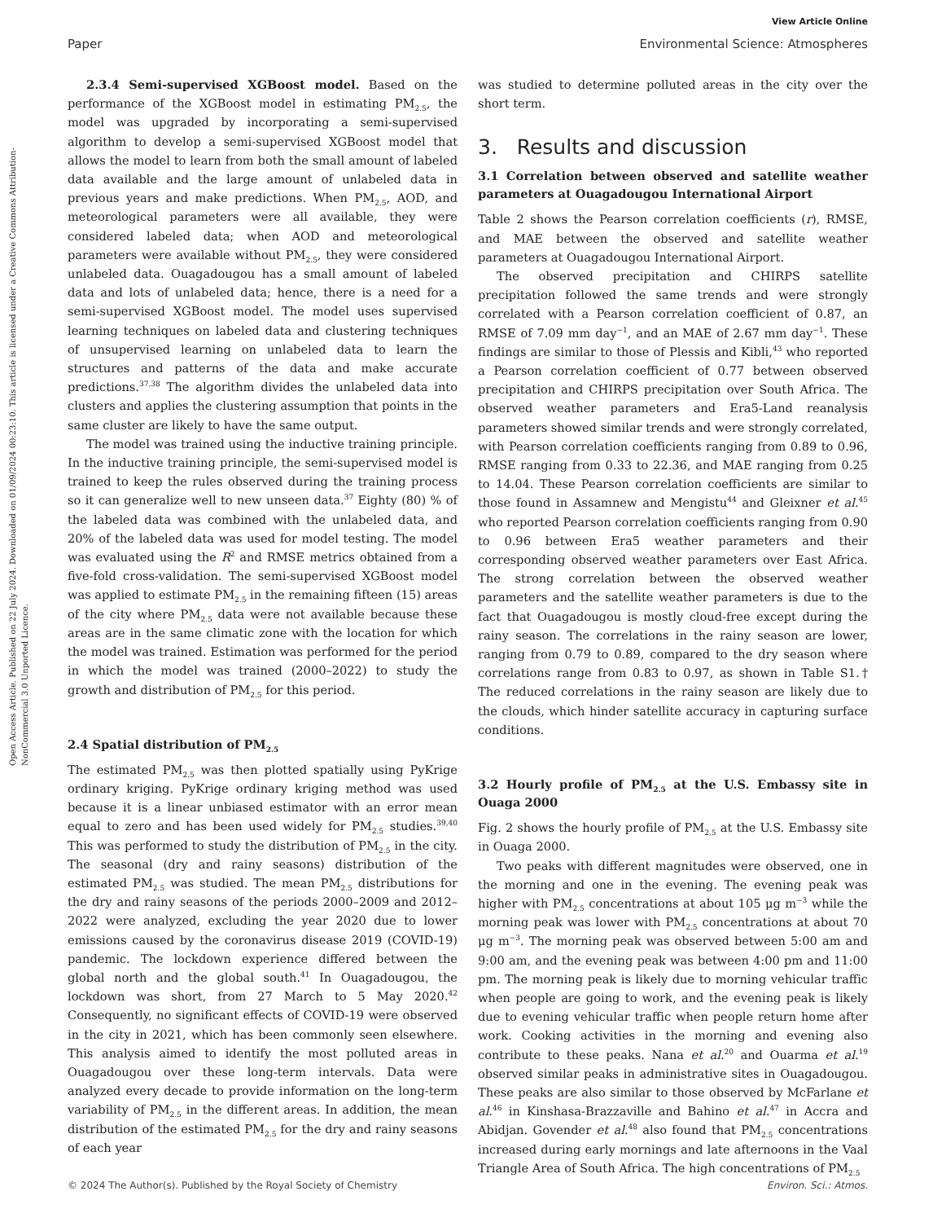View Article Online
Paper Environmental Science: Atmospheres
Open Access Article. Published on 22 July 2024. Downloaded on 01/09/2024 00:23:10. This article is licensed under a Creative Commons Attribution-NonCommercial 3.0 Unported Licence.
2.3.4 Semi-supervised XGBoost model. Based on the performance of the XGBoost model in estimating PM<sub>2.5</sub>, the model was upgraded by incorporating a semi-supervised algorithm to develop a semi-supervised XGBoost model that allows the model to learn from both the small amount of labeled data available and the large amount of unlabeled data in previous years and make predictions. When PM<sub>2.5</sub>, AOD, and meteorological parameters were all available, they were considered labeled data; when AOD and meteorological parameters were available without PM<sub>2.5</sub>, they were considered unlabeled data. Ouagadougou has a small amount of labeled data and lots of unlabeled data; hence, there is a need for a semi-supervised XGBoost model. The model uses supervised learning techniques on labeled data and clustering techniques of unsupervised learning on unlabeled data to learn the structures and patterns of the data and make accurate predictions.<sup>37,38</sup> The algorithm divides the unlabeled data into clusters and applies the clustering assumption that points in the same cluster are likely to have the same output.
The model was trained using the inductive training principle. In the inductive training principle, the semi-supervised model is trained to keep the rules observed during the training process so it can generalize well to new unseen data.<sup>37</sup> Eighty (80) % of the labeled data was combined with the unlabeled data, and 20% of the labeled data was used for model testing. The model was evaluated using the R<sup>2</sup> and RMSE metrics obtained from a five-fold cross-validation. The semi-supervised XGBoost model was applied to estimate PM<sub>2.5</sub> in the remaining fifteen (15) areas of the city where PM<sub>2.5</sub> data were not available because these areas are in the same climatic zone with the location for which the model was trained. Estimation was performed for the period in which the model was trained (2000–2022) to study the growth and distribution of PM<sub>2.5</sub> for this period.
2.4 Spatial distribution of PM<sub>2.5</sub>
The estimated PM<sub>2.5</sub> was then plotted spatially using PyKrige ordinary kriging. PyKrige ordinary kriging method was used because it is a linear unbiased estimator with an error mean equal to zero and has been used widely for PM<sub>2.5</sub> studies.<sup>39,40</sup> This was performed to study the distribution of PM<sub>2.5</sub> in the city. The seasonal (dry and rainy seasons) distribution of the estimated PM<sub>2.5</sub> was studied. The mean PM<sub>2.5</sub> distributions for the dry and rainy seasons of the periods 2000–2009 and 2012–2022 were analyzed, excluding the year 2020 due to lower emissions caused by the coronavirus disease 2019 (COVID-19) pandemic. The lockdown experience differed between the global north and the global south.<sup>41</sup> In Ouagadougou, the lockdown was short, from 27 March to 5 May 2020.<sup>42</sup> Consequently, no significant effects of COVID-19 were observed in the city in 2021, which has been commonly seen elsewhere. This analysis aimed to identify the most polluted areas in Ouagadougou over these long-term intervals. Data were analyzed every decade to provide information on the long-term variability of PM<sub>2.5</sub> in the different areas. In addition, the mean distribution of the estimated PM<sub>2.5</sub> for the dry and rainy seasons of each year
was studied to determine polluted areas in the city over the short term.
3. Results and discussion
3.1 Correlation between observed and satellite weather parameters at Ouagadougou International Airport
Table 2 shows the Pearson correlation coefficients (r), RMSE, and MAE between the observed and satellite weather parameters at Ouagadougou International Airport.
The observed precipitation and CHIRPS satellite precipitation followed the same trends and were strongly correlated with a Pearson correlation coefficient of 0.87, an RMSE of 7.09 mm day<sup>−1</sup>, and an MAE of 2.67 mm day<sup>−1</sup>. These findings are similar to those of Plessis and Kibli,<sup>43</sup> who reported a Pearson correlation coefficient of 0.77 between observed precipitation and CHIRPS precipitation over South Africa. The observed weather parameters and Era5-Land reanalysis parameters showed similar trends and were strongly correlated, with Pearson correlation coefficients ranging from 0.89 to 0.96, RMSE ranging from 0.33 to 22.36, and MAE ranging from 0.25 to 14.04. These Pearson correlation coefficients are similar to those found in Assamnew and Mengistu<sup>44</sup> and Gleixner et al.<sup>45</sup> who reported Pearson correlation coefficients ranging from 0.90 to 0.96 between Era5 weather parameters and their corresponding observed weather parameters over East Africa. The strong correlation between the observed weather parameters and the satellite weather parameters is due to the fact that Ouagadougou is mostly cloud-free except during the rainy season. The correlations in the rainy season are lower, ranging from 0.79 to 0.89, compared to the dry season where correlations range from 0.83 to 0.97, as shown in Table S1.† The reduced correlations in the rainy season are likely due to the clouds, which hinder satellite accuracy in capturing surface conditions.
3.2 Hourly profile of PM<sub>2.5</sub> at the U.S. Embassy site in Ouaga 2000
Fig. 2 shows the hourly profile of PM<sub>2.5</sub> at the U.S. Embassy site in Ouaga 2000.
Two peaks with different magnitudes were observed, one in the morning and one in the evening. The evening peak was higher with PM<sub>2.5</sub> concentrations at about 105 μg m<sup>−3</sup> while the morning peak was lower with PM<sub>2.5</sub> concentrations at about 70 μg m<sup>−3</sup>. The morning peak was observed between 5:00 am and 9:00 am, and the evening peak was between 4:00 pm and 11:00 pm. The morning peak is likely due to morning vehicular traffic when people are going to work, and the evening peak is likely due to evening vehicular traffic when people return home after work. Cooking activities in the morning and evening also contribute to these peaks. Nana et al.<sup>20</sup> and Ouarma et al.<sup>19</sup> observed similar peaks in administrative sites in Ouagadougou. These peaks are also similar to those observed by McFarlane et al.<sup>46</sup> in Kinshasa-Brazzaville and Bahino et al.<sup>47</sup> in Accra and Abidjan. Govender et al.<sup>48</sup> also found that PM<sub>2.5</sub> concentrations increased during early mornings and late afternoons in the Vaal Triangle Area of South Africa. The high concentrations of PM<sub>2.5</sub>
© 2024 The Author(s). Published by the Royal Society of Chemistry Environ. Sci.: Atmos.